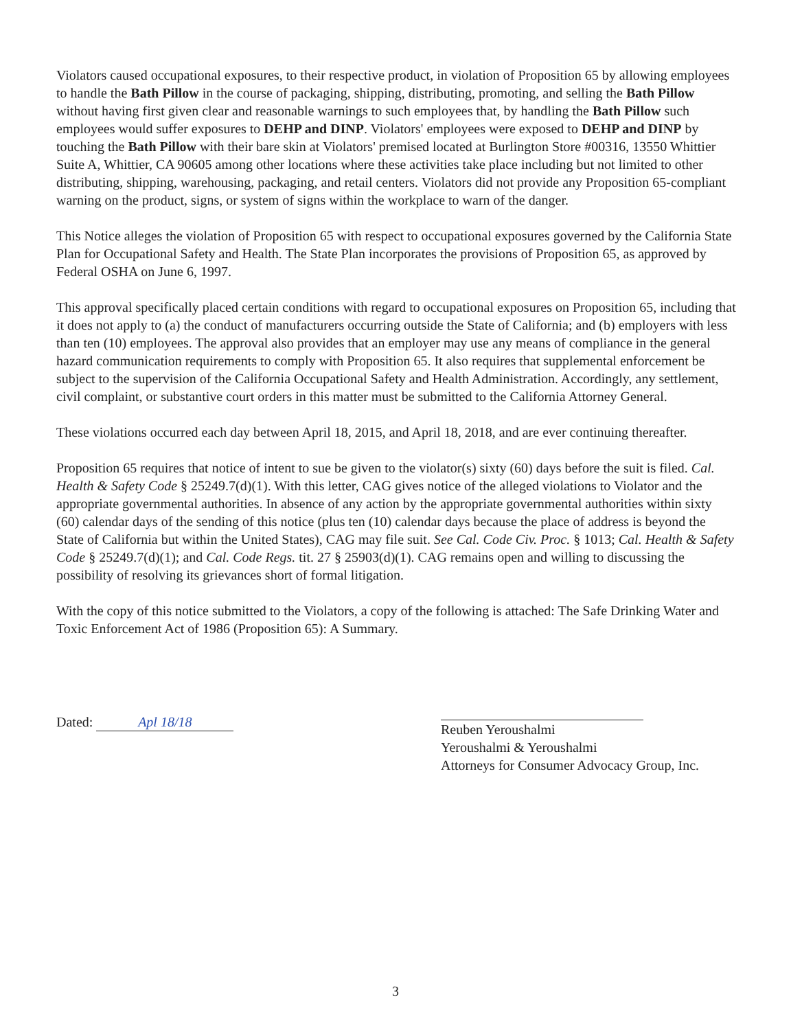Violators caused occupational exposures, to their respective product, in violation of Proposition 65 by allowing employees to handle the Bath Pillow in the course of packaging, shipping, distributing, promoting, and selling the Bath Pillow without having first given clear and reasonable warnings to such employees that, by handling the Bath Pillow such employees would suffer exposures to DEHP and DINP. Violators' employees were exposed to DEHP and DINP by touching the Bath Pillow with their bare skin at Violators' premised located at Burlington Store #00316, 13550 Whittier Suite A, Whittier, CA 90605 among other locations where these activities take place including but not limited to other distributing, shipping, warehousing, packaging, and retail centers. Violators did not provide any Proposition 65-compliant warning on the product, signs, or system of signs within the workplace to warn of the danger.
This Notice alleges the violation of Proposition 65 with respect to occupational exposures governed by the California State Plan for Occupational Safety and Health. The State Plan incorporates the provisions of Proposition 65, as approved by Federal OSHA on June 6, 1997.
This approval specifically placed certain conditions with regard to occupational exposures on Proposition 65, including that it does not apply to (a) the conduct of manufacturers occurring outside the State of California; and (b) employers with less than ten (10) employees. The approval also provides that an employer may use any means of compliance in the general hazard communication requirements to comply with Proposition 65. It also requires that supplemental enforcement be subject to the supervision of the California Occupational Safety and Health Administration. Accordingly, any settlement, civil complaint, or substantive court orders in this matter must be submitted to the California Attorney General.
These violations occurred each day between April 18, 2015, and April 18, 2018, and are ever continuing thereafter.
Proposition 65 requires that notice of intent to sue be given to the violator(s) sixty (60) days before the suit is filed. Cal. Health & Safety Code § 25249.7(d)(1). With this letter, CAG gives notice of the alleged violations to Violator and the appropriate governmental authorities. In absence of any action by the appropriate governmental authorities within sixty (60) calendar days of the sending of this notice (plus ten (10) calendar days because the place of address is beyond the State of California but within the United States), CAG may file suit. See Cal. Code Civ. Proc. § 1013; Cal. Health & Safety Code § 25249.7(d)(1); and Cal. Code Regs. tit. 27 § 25903(d)(1). CAG remains open and willing to discussing the possibility of resolving its grievances short of formal litigation.
With the copy of this notice submitted to the Violators, a copy of the following is attached: The Safe Drinking Water and Toxic Enforcement Act of 1986 (Proposition 65): A Summary.
Dated: Apl 18/18
Reuben Yeroushalmi
Yeroushalmi & Yeroushalmi
Attorneys for Consumer Advocacy Group, Inc.
3